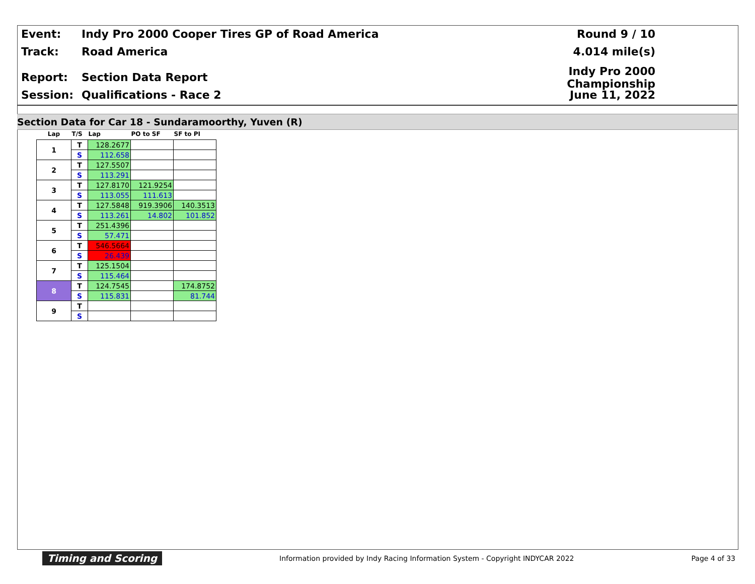Event: Indy Pro 2000 Cooper Tires GP of Road America Round 9 / 10
Track: Road America 4.014 mile(s)
Report: Section Data Report
Indy Pro 2000 Championship
Session: Qualifications - Race 2 June 11, 2022
Section Data for Car 18 - Sundaramoorthy, Yuven (R)
| Lap | T/S | Lap | PO to SF | SF to PI |
| --- | --- | --- | --- | --- |
| 1 | T | 128.2677 | | |
| | S | 112.658 | | |
| 2 | T | 127.5507 | | |
| | S | 113.291 | | |
| 3 | T | 127.8170 | 121.9254 | |
| | S | 113.055 | 111.613 | |
| 4 | T | 127.5848 | 919.3906 | 140.3513 |
| | S | 113.261 | 14.802 | 101.852 |
| 5 | T | 251.4396 | | |
| | S | 57.471 | | |
| 6 | T | 546.5664 | | |
| | S | 26.439 | | |
| 7 | T | 125.1504 | | |
| | S | 115.464 | | |
| 8 | T | 124.7545 | | 174.8752 |
| | S | 115.831 | | 81.744 |
| 9 | T | | | |
| | S | | | |
Timing and Scoring Information provided by Indy Racing Information System - Copyright INDYCAR 2022 Page 4 of 33